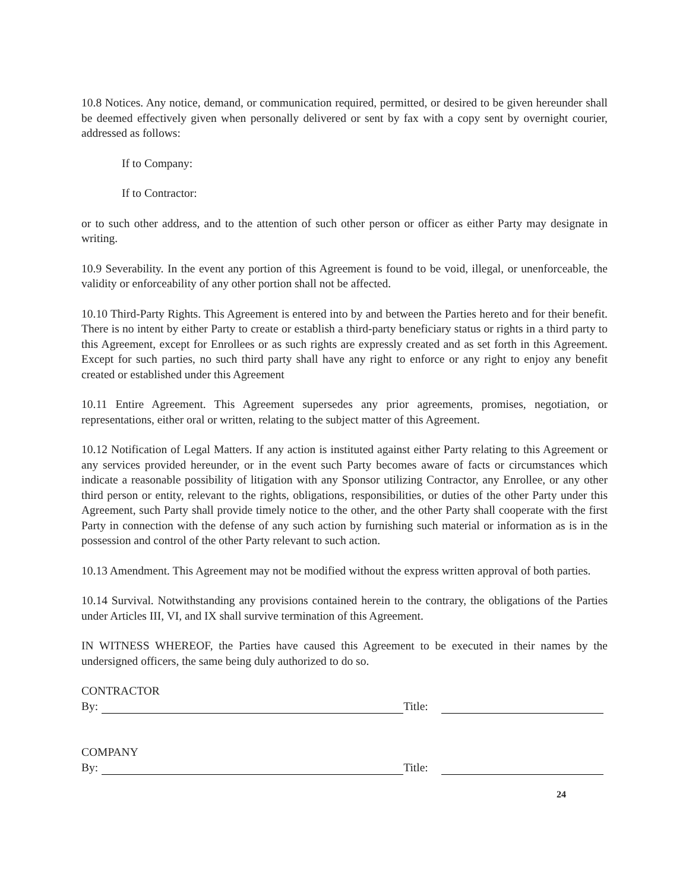10.8 Notices. Any notice, demand, or communication required, permitted, or desired to be given hereunder shall be deemed effectively given when personally delivered or sent by fax with a copy sent by overnight courier, addressed as follows:
If to Company:
If to Contractor:
or to such other address, and to the attention of such other person or officer as either Party may designate in writing.
10.9 Severability. In the event any portion of this Agreement is found to be void, illegal, or unenforceable, the validity or enforceability of any other portion shall not be affected.
10.10 Third-Party Rights. This Agreement is entered into by and between the Parties hereto and for their benefit. There is no intent by either Party to create or establish a third-party beneficiary status or rights in a third party to this Agreement, except for Enrollees or as such rights are expressly created and as set forth in this Agreement. Except for such parties, no such third party shall have any right to enforce or any right to enjoy any benefit created or established under this Agreement
10.11 Entire Agreement. This Agreement supersedes any prior agreements, promises, negotiation, or representations, either oral or written, relating to the subject matter of this Agreement.
10.12 Notification of Legal Matters. If any action is instituted against either Party relating to this Agreement or any services provided hereunder, or in the event such Party becomes aware of facts or circumstances which indicate a reasonable possibility of litigation with any Sponsor utilizing Contractor, any Enrollee, or any other third person or entity, relevant to the rights, obligations, responsibilities, or duties of the other Party under this Agreement, such Party shall provide timely notice to the other, and the other Party shall cooperate with the first Party in connection with the defense of any such action by furnishing such material or information as is in the possession and control of the other Party relevant to such action.
10.13 Amendment. This Agreement may not be modified without the express written approval of both parties.
10.14 Survival. Notwithstanding any provisions contained herein to the contrary, the obligations of the Parties under Articles III, VI, and IX shall survive termination of this Agreement.
IN WITNESS WHEREOF, the Parties have caused this Agreement to be executed in their names by the undersigned officers, the same being duly authorized to do so.
CONTRACTOR
By: Title:
COMPANY
By: Title:
24